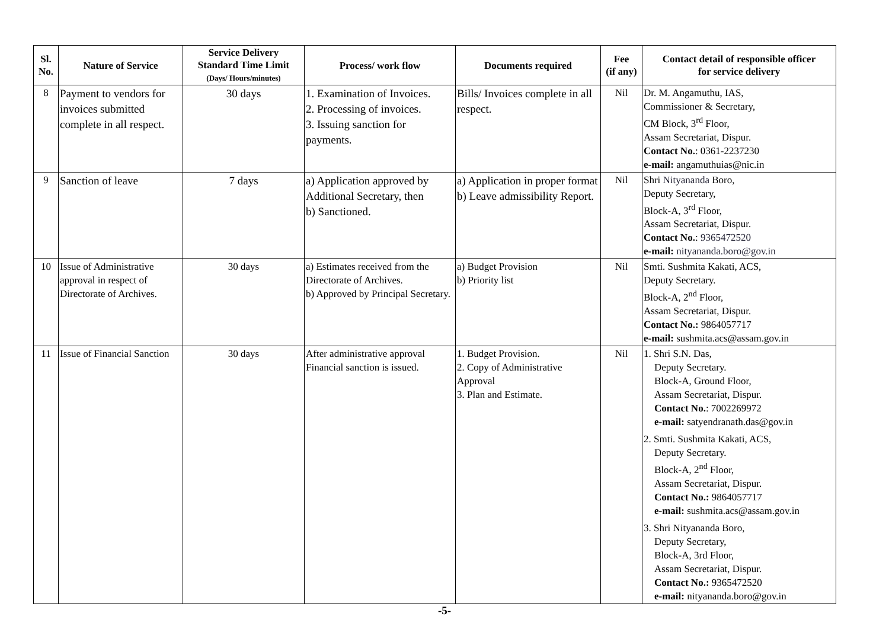| Sl. No. | Nature of Service | Service Delivery Standard Time Limit (Days/ Hours/minutes) | Process/ work flow | Documents required | Fee (if any) | Contact detail of responsible officer for service delivery |
| --- | --- | --- | --- | --- | --- | --- |
| 8 | Payment to vendors for invoices submitted complete in all respect. | 30 days | 1. Examination of Invoices. 2. Processing of invoices. 3. Issuing sanction for payments. | Bills/ Invoices complete in all respect. | Nil | Dr. M. Angamuthu, IAS, Commissioner & Secretary, CM Block, 3<sup>rd</sup> Floor, Assam Secretariat, Dispur. Contact No. : 0361-2237230 e-mail: angamuthuias@nic.in |
| 9 | Sanction of leave | 7 days | a) Application approved by Additional Secretary, then b) Sanctioned. | a) Application in proper format b) Leave admissibility Report. | Nil | Shri Nityananda Boro, Deputy Secretary, Block-A, 3<sup>rd</sup> Floor, Assam Secretariat, Dispur. Contact No. : 9365472520 e-mail: nityananda.boro@gov.in |
| 10 | Issue of Administrative approval in respect of Directorate of Archives. | 30 days | a) Estimates received from the Directorate of Archives. b) Approved by Principal Secretary. | a) Budget Provision b) Priority list | Nil | Smti. Sushmita Kakati, ACS, Deputy Secretary. Block-A, 2<sup>nd</sup> Floor, Assam Secretariat, Dispur. Contact No.: 9864057717 e-mail: sushmita.acs@assam.gov.in |
| 11 | Issue of Financial Sanction | 30 days | After administrative approval Financial sanction is issued. | 1. Budget Provision. 2. Copy of Administrative Approval 3. Plan and Estimate. | Nil | 1. Shri S.N. Das, Deputy Secretary. Block-A, Ground Floor, Assam Secretariat, Dispur. Contact No. : 7002269972 e-mail: satyendranath.das@gov.in 2. Smti. Sushmita Kakati, ACS, Deputy Secretary. Block-A, 2<sup>nd</sup> Floor, Assam Secretariat, Dispur. Contact No.: 9864057717 e-mail: sushmita.acs@assam.gov.in 3. Shri Nityananda Boro, Deputy Secretary, Block-A, 3rd Floor, Assam Secretariat, Dispur. Contact No.: 9365472520 e-mail: nityananda.boro@gov.in |
-5-